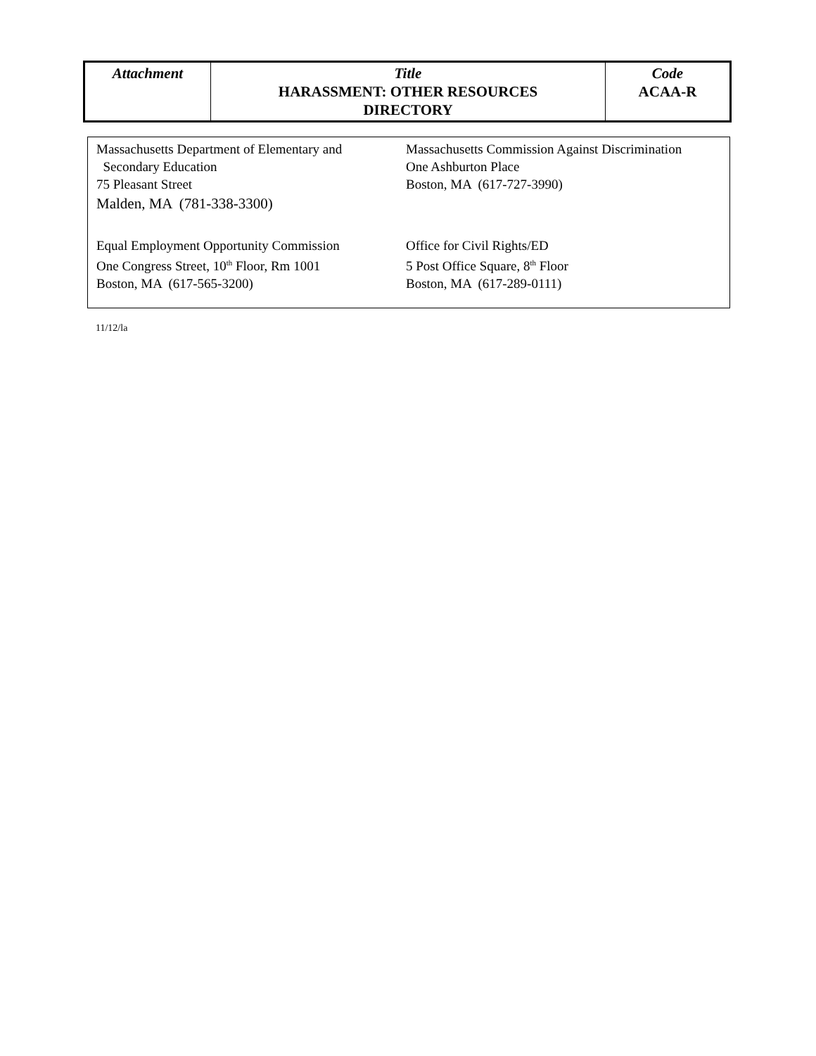| Attachment | Title HARASSMENT: OTHER RESOURCES DIRECTORY | Code ACAA-R |
Massachusetts Department of Elementary and
Secondary Education
75 Pleasant Street
Malden, MA (781-338-3300)
Massachusetts Commission Against Discrimination
One Ashburton Place
Boston, MA (617-727-3990)
Equal Employment Opportunity Commission
One Congress Street, 10<sup>th</sup> Floor, Rm 1001
Boston, MA (617-565-3200)
Office for Civil Rights/ED
5 Post Office Square, 8<sup>th</sup> Floor
Boston, MA (617-289-0111)
11/12/la